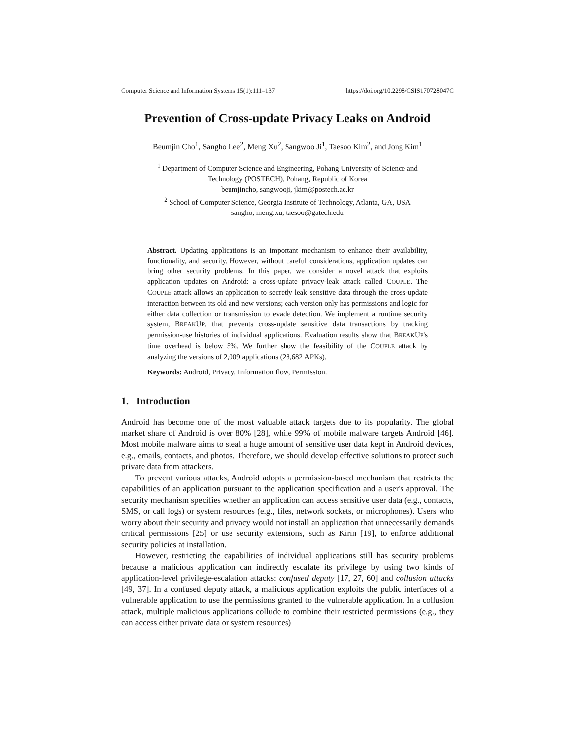Computer Science and Information Systems 15(1):111–137 https://doi.org/10.2298/CSIS170728047C
Prevention of Cross-update Privacy Leaks on Android
Beumjin Cho<sup>1</sup>, Sangho Lee<sup>2</sup>, Meng Xu<sup>2</sup>, Sangwoo Ji<sup>1</sup>, Taesoo Kim<sup>2</sup>, and Jong Kim<sup>1</sup>
<sup>1</sup> Department of Computer Science and Engineering, Pohang University of Science and
Technology (POSTECH), Pohang, Republic of Korea
beumjincho, sangwooji, jkim@postech.ac.kr
<sup>2</sup> School of Computer Science, Georgia Institute of Technology, Atlanta, GA, USA
sangho, meng.xu, taesoo@gatech.edu
Abstract. Updating applications is an important mechanism to enhance their availability, functionality, and security. However, without careful considerations, application updates can bring other security problems. In this paper, we consider a novel attack that exploits application updates on Android: a cross-update privacy-leak attack called COUPLE. The COUPLE attack allows an application to secretly leak sensitive data through the cross-update interaction between its old and new versions; each version only has permissions and logic for either data collection or transmission to evade detection. We implement a runtime security system, BREAKUP, that prevents cross-update sensitive data transactions by tracking permission-use histories of individual applications. Evaluation results show that BREAKUP's time overhead is below 5%. We further show the feasibility of the COUPLE attack by analyzing the versions of 2,009 applications (28,682 APKs).
Keywords: Android, Privacy, Information flow, Permission.
1. Introduction
Android has become one of the most valuable attack targets due to its popularity. The global market share of Android is over 80% [28], while 99% of mobile malware targets Android [46]. Most mobile malware aims to steal a huge amount of sensitive user data kept in Android devices, e.g., emails, contacts, and photos. Therefore, we should develop effective solutions to protect such private data from attackers.
To prevent various attacks, Android adopts a permission-based mechanism that restricts the capabilities of an application pursuant to the application specification and a user's approval. The security mechanism specifies whether an application can access sensitive user data (e.g., contacts, SMS, or call logs) or system resources (e.g., files, network sockets, or microphones). Users who worry about their security and privacy would not install an application that unnecessarily demands critical permissions [25] or use security extensions, such as Kirin [19], to enforce additional security policies at installation.
However, restricting the capabilities of individual applications still has security problems because a malicious application can indirectly escalate its privilege by using two kinds of application-level privilege-escalation attacks: confused deputy [17, 27, 60] and collusion attacks [49, 37]. In a confused deputy attack, a malicious application exploits the public interfaces of a vulnerable application to use the permissions granted to the vulnerable application. In a collusion attack, multiple malicious applications collude to combine their restricted permissions (e.g., they can access either private data or system resources)